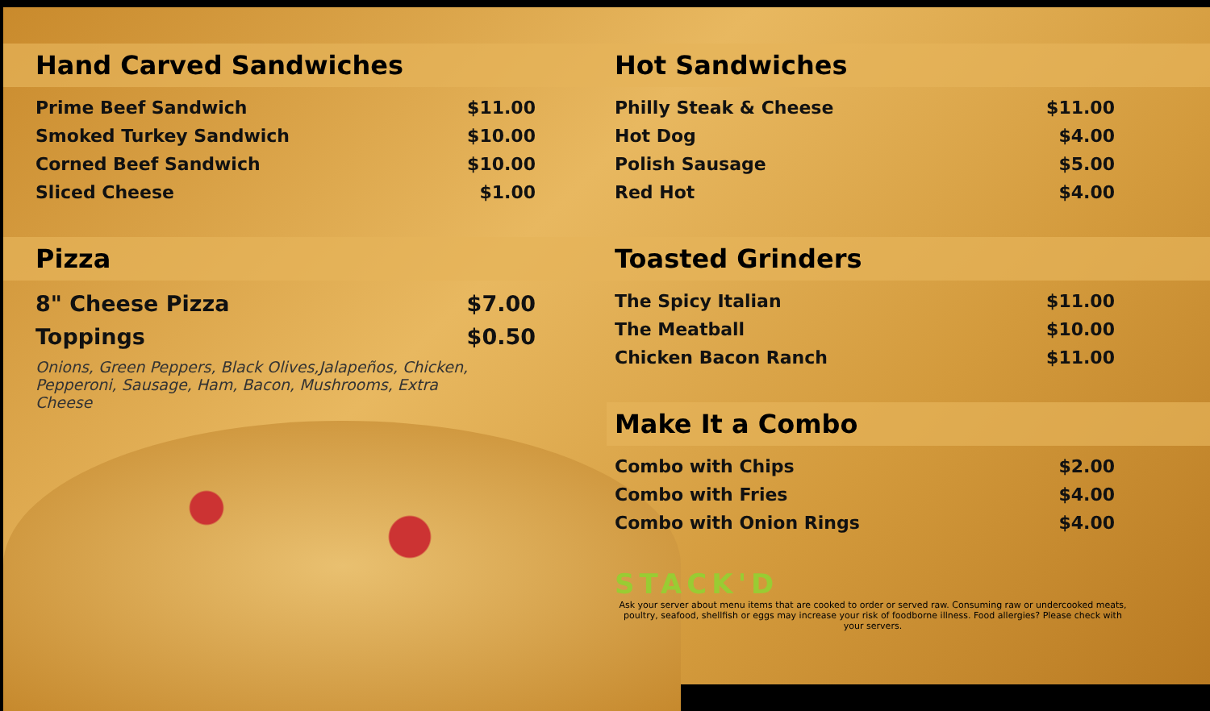Hand Carved Sandwiches
| Prime Beef Sandwich | $11.00 |
| Smoked Turkey Sandwich | $10.00 |
| Corned Beef Sandwich | $10.00 |
| Sliced Cheese | $1.00 |
Pizza
| 8" Cheese Pizza | $7.00 |
| Toppings | $0.50 |
Onions, Green Peppers, Black Olives,Jalapeños, Chicken, Pepperoni, Sausage, Ham, Bacon, Mushrooms, Extra Cheese
Hot Sandwiches
| Philly Steak & Cheese | $11.00 |
| Hot Dog | $4.00 |
| Polish Sausage | $5.00 |
| Red Hot | $4.00 |
Toasted Grinders
| The Spicy Italian | $11.00 |
| The Meatball | $10.00 |
| Chicken Bacon Ranch | $11.00 |
Make It a Combo
| Combo with Chips | $2.00 |
| Combo with Fries | $4.00 |
| Combo with Onion Rings | $4.00 |
STACK'D
Ask your server about menu items that are cooked to order or served raw. Consuming raw or undercooked meats, poultry, seafood, shellfish or eggs may increase your risk of foodborne illness. Food allergies? Please check with your servers.